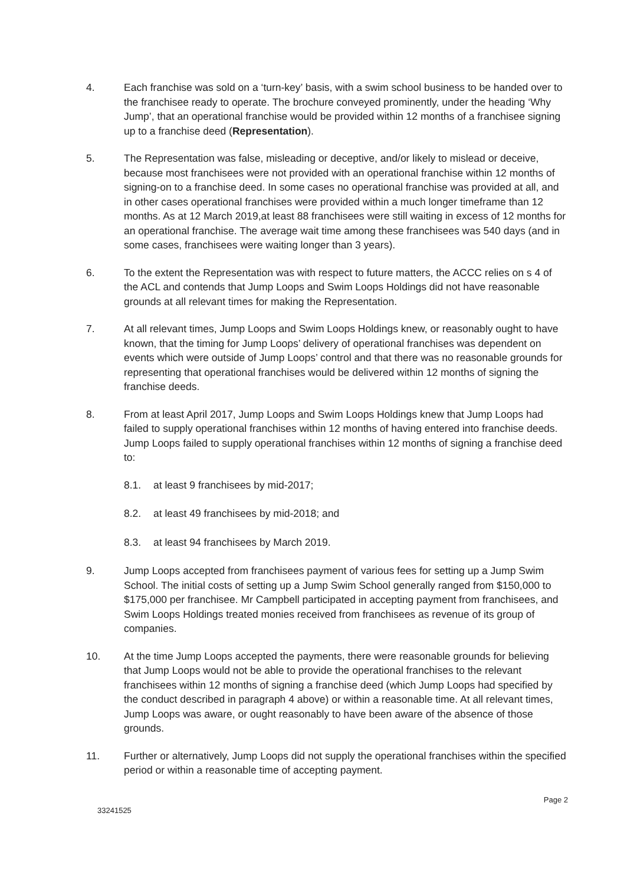4. Each franchise was sold on a ‘turn-key’ basis, with a swim school business to be handed over to the franchisee ready to operate. The brochure conveyed prominently, under the heading ‘Why Jump’, that an operational franchise would be provided within 12 months of a franchisee signing up to a franchise deed (Representation).
5. The Representation was false, misleading or deceptive, and/or likely to mislead or deceive, because most franchisees were not provided with an operational franchise within 12 months of signing-on to a franchise deed. In some cases no operational franchise was provided at all, and in other cases operational franchises were provided within a much longer timeframe than 12 months. As at 12 March 2019,at least 88 franchisees were still waiting in excess of 12 months for an operational franchise. The average wait time among these franchisees was 540 days (and in some cases, franchisees were waiting longer than 3 years).
6. To the extent the Representation was with respect to future matters, the ACCC relies on s 4 of the ACL and contends that Jump Loops and Swim Loops Holdings did not have reasonable grounds at all relevant times for making the Representation.
7. At all relevant times, Jump Loops and Swim Loops Holdings knew, or reasonably ought to have known, that the timing for Jump Loops’ delivery of operational franchises was dependent on events which were outside of Jump Loops’ control and that there was no reasonable grounds for representing that operational franchises would be delivered within 12 months of signing the franchise deeds.
8. From at least April 2017, Jump Loops and Swim Loops Holdings knew that Jump Loops had failed to supply operational franchises within 12 months of having entered into franchise deeds. Jump Loops failed to supply operational franchises within 12 months of signing a franchise deed to:
8.1. at least 9 franchisees by mid-2017;
8.2. at least 49 franchisees by mid-2018; and
8.3. at least 94 franchisees by March 2019.
9. Jump Loops accepted from franchisees payment of various fees for setting up a Jump Swim School. The initial costs of setting up a Jump Swim School generally ranged from $150,000 to $175,000 per franchisee. Mr Campbell participated in accepting payment from franchisees, and Swim Loops Holdings treated monies received from franchisees as revenue of its group of companies.
10. At the time Jump Loops accepted the payments, there were reasonable grounds for believing that Jump Loops would not be able to provide the operational franchises to the relevant franchisees within 12 months of signing a franchise deed (which Jump Loops had specified by the conduct described in paragraph 4 above) or within a reasonable time. At all relevant times, Jump Loops was aware, or ought reasonably to have been aware of the absence of those grounds.
11. Further or alternatively, Jump Loops did not supply the operational franchises within the specified period or within a reasonable time of accepting payment.
33241525
Page 2